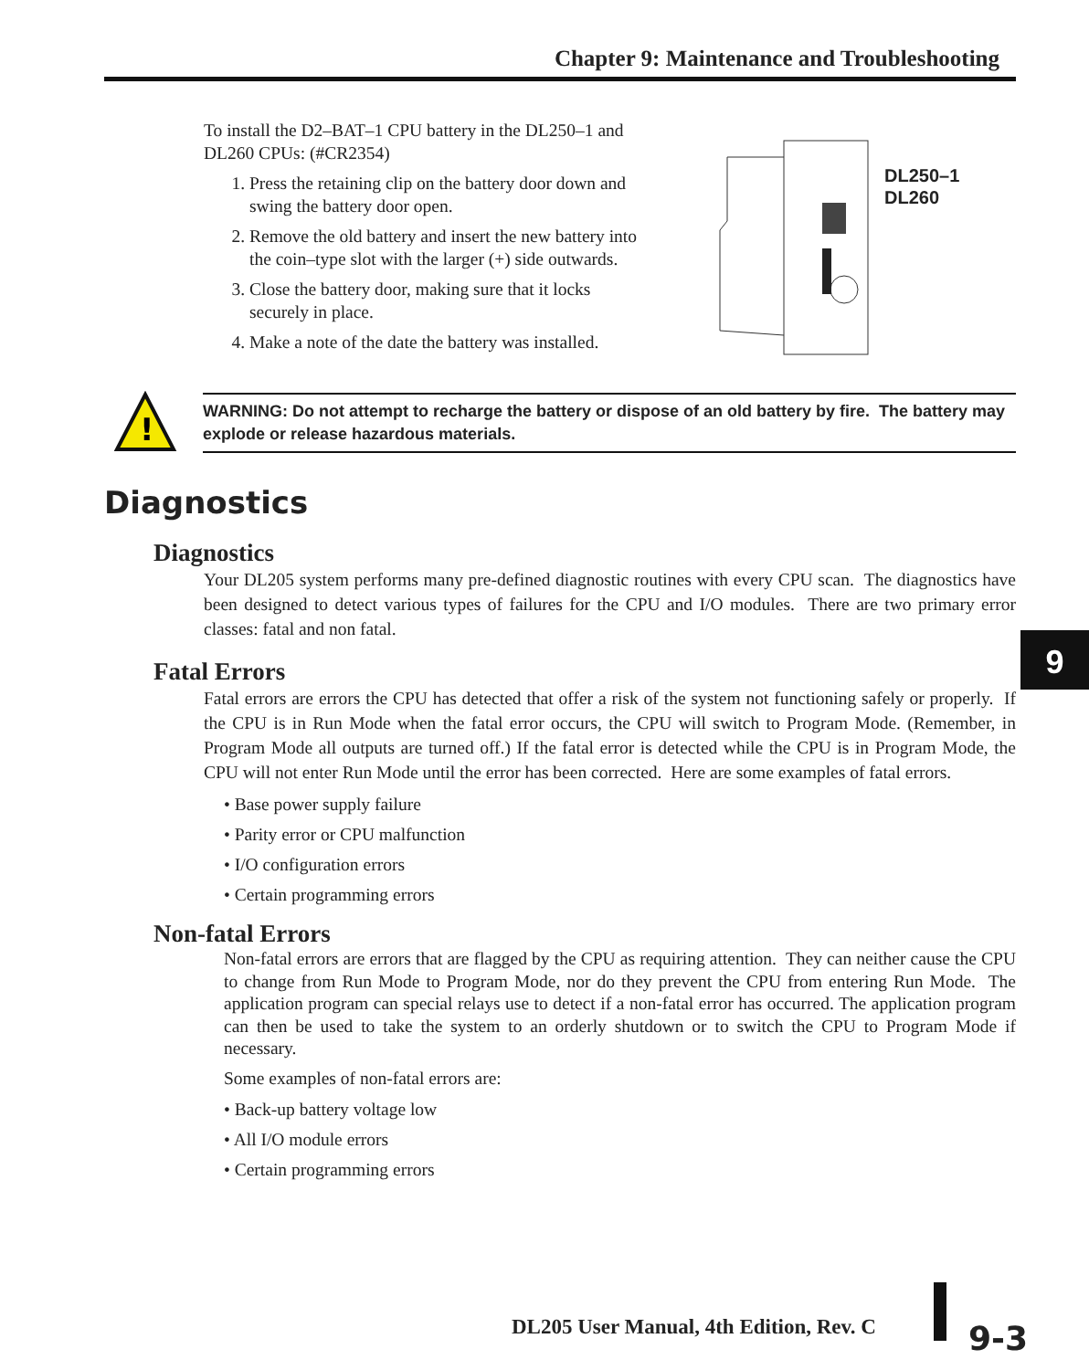Chapter 9: Maintenance and Troubleshooting
To install the D2–BAT–1 CPU battery in the DL250–1 and DL260 CPUs: (#CR2354)
1. Press the retaining clip on the battery door down and swing the battery door open.
2. Remove the old battery and insert the new battery into the coin–type slot with the larger (+) side outwards.
3. Close the battery door, making sure that it locks securely in place.
4. Make a note of the date the battery was installed.
DL250–1
DL260
!
WARNING: Do not attempt to recharge the battery or dispose of an old battery by fire. The battery may explode or release hazardous materials.
Diagnostics
Diagnostics
Your DL205 system performs many pre-defined diagnostic routines with every CPU scan. The diagnostics have been designed to detect various types of failures for the CPU and I/O modules. There are two primary error classes: fatal and non fatal.
Fatal Errors
Fatal errors are errors the CPU has detected that offer a risk of the system not functioning safely or properly. If the CPU is in Run Mode when the fatal error occurs, the CPU will switch to Program Mode. (Remember, in Program Mode all outputs are turned off.) If the fatal error is detected while the CPU is in Program Mode, the CPU will not enter Run Mode until the error has been corrected. Here are some examples of fatal errors.
• Base power supply failure
• Parity error or CPU malfunction
• I/O configuration errors
• Certain programming errors
Non-fatal Errors
Non-fatal errors are errors that are flagged by the CPU as requiring attention. They can neither cause the CPU to change from Run Mode to Program Mode, nor do they prevent the CPU from entering Run Mode. The application program can special relays use to detect if a non-fatal error has occurred. The application program can then be used to take the system to an orderly shutdown or to switch the CPU to Program Mode if necessary.
Some examples of non-fatal errors are:
• Back-up battery voltage low
• All I/O module errors
• Certain programming errors
9
DL205 User Manual, 4th Edition, Rev. C
9-3